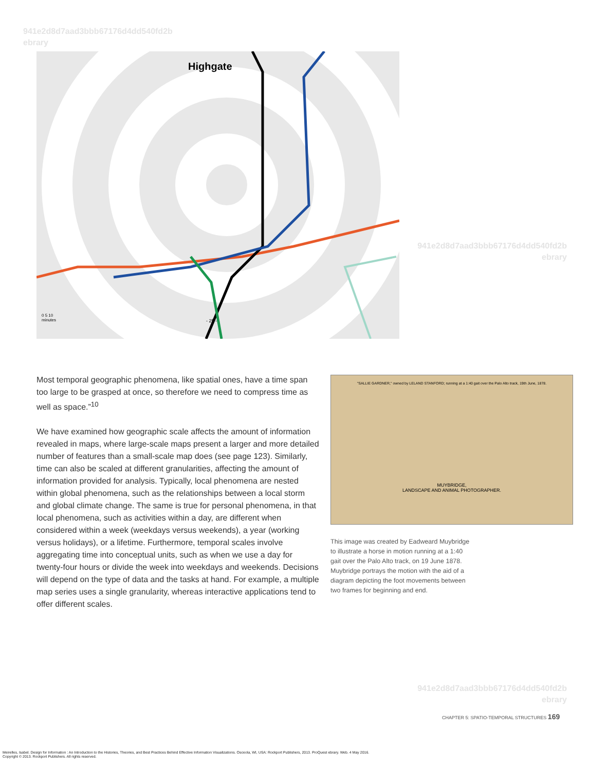941e2d8d7aad3bbb67176d4dd540fd2b
ebrary
Highgate
0 5 10
minutes
- 25 -
941e2d8d7aad3bbb67176d4dd540fd2b
ebrary
Most temporal geographic phenomena, like spatial ones, have a time span too large to be grasped at once, so therefore we need to compress time as well as space.”<sup>10</sup>
We have examined how geographic scale affects the amount of information revealed in maps, where large-scale maps present a larger and more detailed number of features than a small-scale map does (see page 123). Similarly, time can also be scaled at different granularities, affecting the amount of information provided for analysis. Typically, local phenomena are nested within global phenomena, such as the relationships between a local storm and global climate change. The same is true for personal phenomena, in that local phenomena, such as activities within a day, are different when considered within a week (weekdays versus weekends), a year (working versus holidays), or a lifetime. Furthermore, temporal scales involve aggregating time into conceptual units, such as when we use a day for twenty-four hours or divide the week into weekdays and weekends. Decisions will depend on the type of data and the tasks at hand. For example, a multiple map series uses a single granularity, whereas interactive applications tend to offer different scales.
"SALLIE GARDNER," owned by LELAND STANFORD; running at a 1:40 gait over the Palo Alto track, 19th June, 1878.
MUYBRIDGE,
LANDSCAPE AND ANIMAL PHOTOGRAPHER.
This image was created by Eadweard Muybridge to illustrate a horse in motion running at a 1:40 gait over the Palo Alto track, on 19 June 1878. Muybridge portrays the motion with the aid of a diagram depicting the foot movements between two frames for beginning and end.
941e2d8d7aad3bbb67176d4dd540fd2b
ebrary
CHAPTER 5: SPATIO-TEMPORAL STRUCTURES 169
Meirelles, Isabel. Design for Information : An Introduction to the Histories, Theories, and Best Practices Behind Effective Information Visualizations. Osceola, WI, USA: Rockport Publishers, 2013. ProQuest ebrary. Web. 4 May 2016.
Copyright © 2013. Rockport Publishers. All rights reserved.